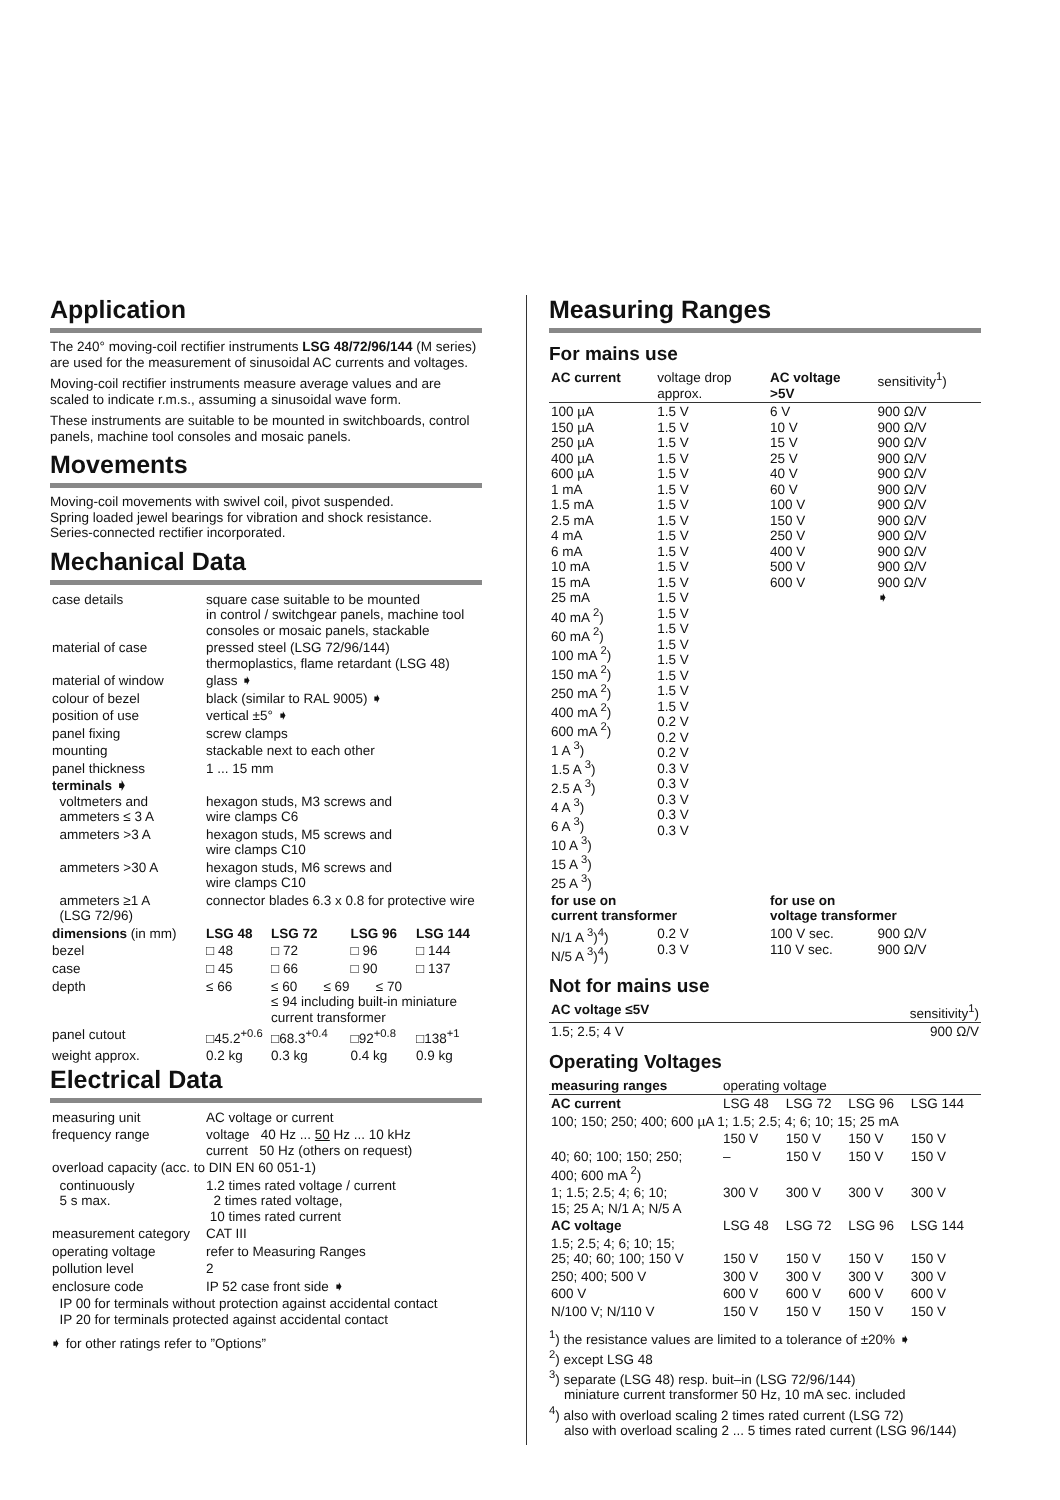Application
The 240° moving-coil rectifier instruments LSG 48/72/96/144 (M series) are used for the measurement of sinusoidal AC currents and voltages.
Moving-coil rectifier instruments measure average values and are scaled to indicate r.m.s., assuming a sinusoidal wave form.
These instruments are suitable to be mounted in switchboards, control panels, machine tool consoles and mosaic panels.
Movements
Moving-coil movements with swivel coil, pivot suspended.
Spring loaded jewel bearings for vibration and shock resistance.
Series-connected rectifier incorporated.
Mechanical Data
| case details | square case suitable to be mounted in control / switchgear panels, machine tool consoles or mosaic panels, stackable | | | |
| material of case | pressed steel (LSG 72/96/144) thermoplastics, flame retardant (LSG 48) | | | |
| material of window | glass ➧ | | | |
| colour of bezel | black (similar to RAL 9005) ➧ | | | |
| position of use | vertical ±5° ➧ | | | |
| panel fixing | screw clamps | | | |
| mounting | stackable next to each other | | | |
| panel thickness | 1 ... 15 mm | | | |
| terminals ➧ voltmeters and ammeters ≤ 3 A | hexagon studs, M3 screws and wire clamps C6 | | | |
| ammeters >3 A | hexagon studs, M5 screws and wire clamps C10 | | | |
| ammeters >30 A | hexagon studs, M6 screws and wire clamps C10 | | | |
| ammeters ≥1 A (LSG 72/96) | connector blades 6.3 x 0.8 for protective wire | | | |
| dimensions (in mm) | LSG 48 | LSG 72 | LSG 96 | LSG 144 |
| bezel | □ 48 | □ 72 | □ 96 | □ 144 |
| case | □ 45 | □ 66 | □ 90 | □ 137 |
| depth | ≤ 66 | ≤ 60 ≤ 69 ≤ 70 ≤ 94 including built-in miniature current transformer | | |
| panel cutout | □45.2<sup>+0.6</sup> | □68.3<sup>+0.4</sup> | □92<sup>+0.8</sup> | □138<sup>+1</sup> |
| weight approx. | 0.2 kg | 0.3 kg | 0.4 kg | 0.9 kg |
Electrical Data
| measuring unit | AC voltage or current |
| frequency range | voltage 40 Hz ... 50 Hz ... 10 kHz current 50 Hz (others on request) |
| overload capacity (acc. to DIN EN 60 051-1) | |
| continuously 5 s max. | 1.2 times rated voltage / current 2 times rated voltage, 10 times rated current |
| measurement category | CAT III |
| operating voltage | refer to Measuring Ranges |
| pollution level | 2 |
| enclosure code | IP 52 case front side ➧ |
| IP 00 for terminals without protection against accidental contact IP 20 for terminals protected against accidental contact | |
➧ for other ratings refer to ”Options”
Measuring Ranges
For mains use
| AC current | voltage drop approx. | AC voltage >5V | sensitivity<sup>1</sup>) |
| 100 µA 150 µA 250 µA 400 µA 600 µA 1 mA 1.5 mA 2.5 mA 4 mA 6 mA 10 mA 15 mA 25 mA 40 mA <sup>2</sup>) 60 mA <sup>2</sup>) 100 mA <sup>2</sup>) 150 mA <sup>2</sup>) 250 mA <sup>2</sup>) 400 mA <sup>2</sup>) 600 mA <sup>2</sup>) 1 A <sup>3</sup>) 1.5 A <sup>3</sup>) 2.5 A <sup>3</sup>) 4 A <sup>3</sup>) 6 A <sup>3</sup>) 10 A <sup>3</sup>) 15 A <sup>3</sup>) 25 A <sup>3</sup>) | 1.5 V 1.5 V 1.5 V 1.5 V 1.5 V 1.5 V 1.5 V 1.5 V 1.5 V 1.5 V 1.5 V 1.5 V 1.5 V 1.5 V 1.5 V 1.5 V 1.5 V 1.5 V 1.5 V 1.5 V 0.2 V 0.2 V 0.2 V 0.3 V 0.3 V 0.3 V 0.3 V 0.3 V | 6 V 10 V 15 V 25 V 40 V 60 V 100 V 150 V 250 V 400 V 500 V 600 V | 900 Ω/V 900 Ω/V 900 Ω/V 900 Ω/V 900 Ω/V 900 Ω/V 900 Ω/V 900 Ω/V 900 Ω/V 900 Ω/V 900 Ω/V 900 Ω/V ➧ |
| for use on current transformer | | for use on voltage transformer | |
| N/1 A <sup>3</sup>)<sup>4</sup>) N/5 A <sup>3</sup>)<sup>4</sup>) | 0.2 V 0.3 V | 100 V sec. 110 V sec. | 900 Ω/V 900 Ω/V |
Not for mains use
| AC voltage ≤5V | sensitivity<sup>1</sup>) |
| 1.5; 2.5; 4 V | 900 Ω/V |
Operating Voltages
| measuring ranges | operating voltage | | | |
| AC current | LSG 48 | LSG 72 | LSG 96 | LSG 144 |
| 100; 150; 250; 400; 600 µA 1; 1.5; 2.5; 4; 6; 10; 15; 25 mA | | | | |
| | 150 V | 150 V | 150 V | 150 V |
| 40; 60; 100; 150; 250; 400; 600 mA <sup>2</sup>) | – | 150 V | 150 V | 150 V |
| 1; 1.5; 2.5; 4; 6; 10; 15; 25 A; N/1 A; N/5 A | 300 V | 300 V | 300 V | 300 V |
| AC voltage | LSG 48 | LSG 72 | LSG 96 | LSG 144 |
| 1.5; 2.5; 4; 6; 10; 15; 25; 40; 60; 100; 150 V | 150 V | 150 V | 150 V | 150 V |
| 250; 400; 500 V | 300 V | 300 V | 300 V | 300 V |
| 600 V | 600 V | 600 V | 600 V | 600 V |
| N/100 V; N/110 V | 150 V | 150 V | 150 V | 150 V |
<sup>1</sup>) the resistance values are limited to a tolerance of ±20% ➧
<sup>2</sup>) except LSG 48
<sup>3</sup>) separate (LSG 48) resp. buit–in (LSG 72/96/144)
miniature current transformer 50 Hz, 10 mA sec. included
<sup>4</sup>) also with overload scaling 2 times rated current (LSG 72)
also with overload scaling 2 ... 5 times rated current (LSG 96/144)